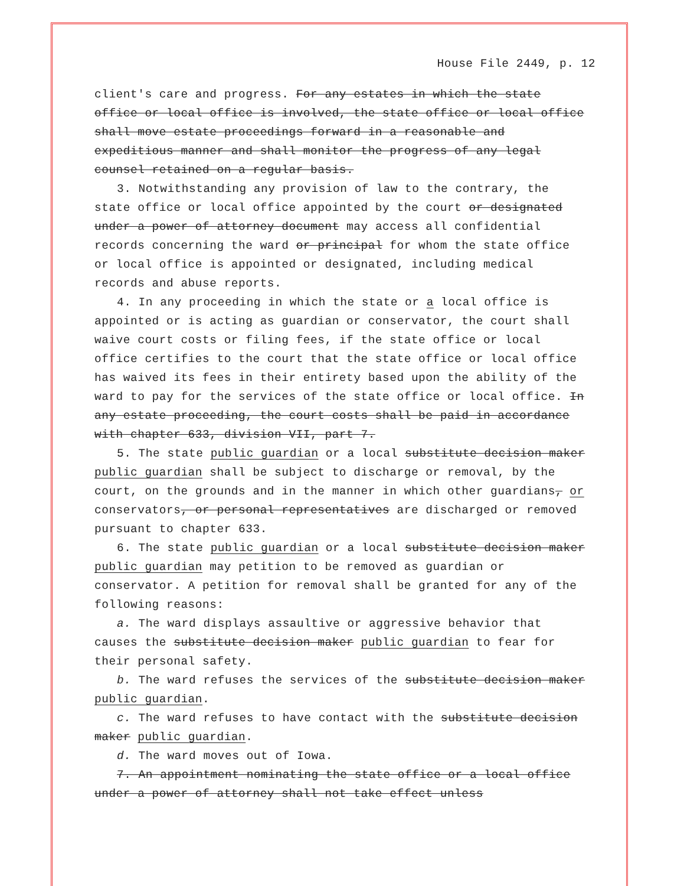House File 2449, p. 12
client′s care and progress. For any estates in which the state office or local office is involved, the state office or local office shall move estate proceedings forward in a reasonable and expeditious manner and shall monitor the progress of any legal counsel retained on a regular basis.
3. Notwithstanding any provision of law to the contrary, the state office or local office appointed by the court or designated under a power of attorney document may access all confidential records concerning the ward or principal for whom the state office or local office is appointed or designated, including medical records and abuse reports.
4. In any proceeding in which the state or a local office is appointed or is acting as guardian or conservator, the court shall waive court costs or filing fees, if the state office or local office certifies to the court that the state office or local office has waived its fees in their entirety based upon the ability of the ward to pay for the services of the state office or local office. In any estate proceeding, the court costs shall be paid in accordance with chapter 633, division VII, part 7.
5. The state public guardian or a local substitute decision maker public guardian shall be subject to discharge or removal, by the court, on the grounds and in the manner in which other guardians, or conservators, or personal representatives are discharged or removed pursuant to chapter 633.
6. The state public guardian or a local substitute decision maker public guardian may petition to be removed as guardian or conservator. A petition for removal shall be granted for any of the following reasons:
a. The ward displays assaultive or aggressive behavior that causes the substitute decision maker public guardian to fear for their personal safety.
b. The ward refuses the services of the substitute decision maker public guardian.
c. The ward refuses to have contact with the substitute decision maker public guardian.
d. The ward moves out of Iowa.
7. An appointment nominating the state office or a local office under a power of attorney shall not take effect unless